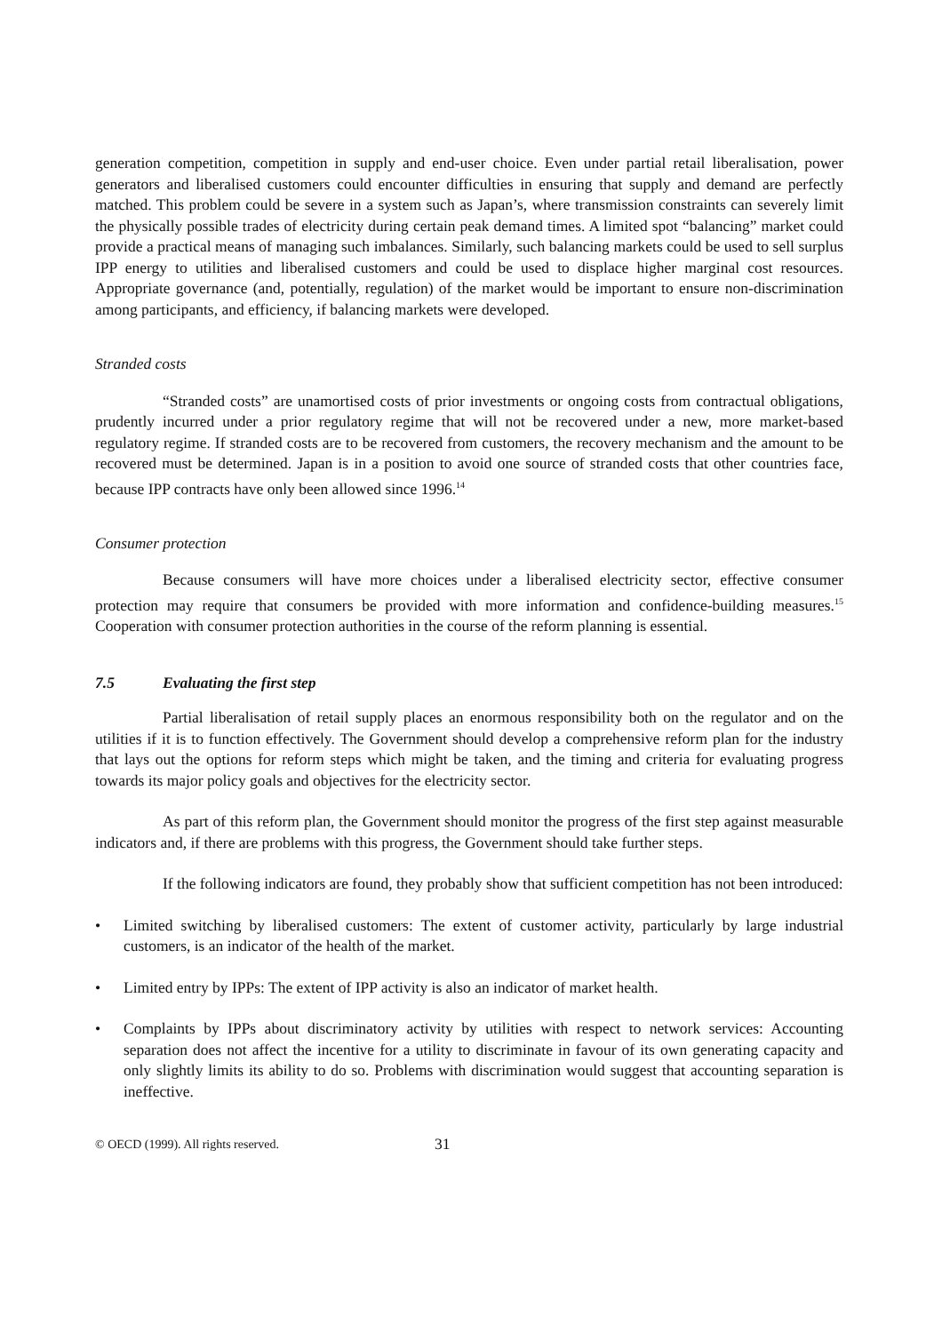generation competition, competition in supply and end-user choice. Even under partial retail liberalisation, power generators and liberalised customers could encounter difficulties in ensuring that supply and demand are perfectly matched. This problem could be severe in a system such as Japan’s, where transmission constraints can severely limit the physically possible trades of electricity during certain peak demand times. A limited spot “balancing” market could provide a practical means of managing such imbalances. Similarly, such balancing markets could be used to sell surplus IPP energy to utilities and liberalised customers and could be used to displace higher marginal cost resources. Appropriate governance (and, potentially, regulation) of the market would be important to ensure non-discrimination among participants, and efficiency, if balancing markets were developed.
Stranded costs
“Stranded costs” are unamortised costs of prior investments or ongoing costs from contractual obligations, prudently incurred under a prior regulatory regime that will not be recovered under a new, more market-based regulatory regime. If stranded costs are to be recovered from customers, the recovery mechanism and the amount to be recovered must be determined. Japan is in a position to avoid one source of stranded costs that other countries face, because IPP contracts have only been allowed since 1996.<sup>14</sup>
Consumer protection
Because consumers will have more choices under a liberalised electricity sector, effective consumer protection may require that consumers be provided with more information and confidence-building measures.<sup>15</sup> Cooperation with consumer protection authorities in the course of the reform planning is essential.
7.5 Evaluating the first step
Partial liberalisation of retail supply places an enormous responsibility both on the regulator and on the utilities if it is to function effectively. The Government should develop a comprehensive reform plan for the industry that lays out the options for reform steps which might be taken, and the timing and criteria for evaluating progress towards its major policy goals and objectives for the electricity sector.
As part of this reform plan, the Government should monitor the progress of the first step against measurable indicators and, if there are problems with this progress, the Government should take further steps.
If the following indicators are found, they probably show that sufficient competition has not been introduced:
• Limited switching by liberalised customers: The extent of customer activity, particularly by large industrial customers, is an indicator of the health of the market.
• Limited entry by IPPs: The extent of IPP activity is also an indicator of market health.
• Complaints by IPPs about discriminatory activity by utilities with respect to network services: Accounting separation does not affect the incentive for a utility to discriminate in favour of its own generating capacity and only slightly limits its ability to do so. Problems with discrimination would suggest that accounting separation is ineffective.
© OECD (1999). All rights reserved. 31